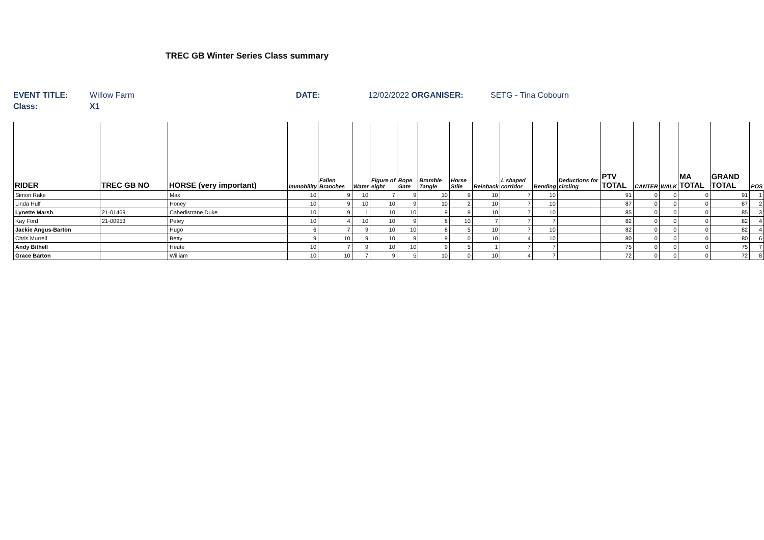TREC GB Winter Series Class summary
EVENT TITLE: Willow Farm DATE: 12/02/2022 ORGANISER: SETG - Tina Cobourn
Class: X1
| RIDER | TREC GB NO | HORSE (very important) | Immobility | Fallen Branches | Water | Figure of eight | Rope Gate | Bramble Tangle | Horse Stile | Reinback | L shaped corridor | Bending | Deductions for circling | PTV TOTAL | CANTER | WALK | MA TOTAL | GRAND TOTAL | POS |
| --- | --- | --- | --- | --- | --- | --- | --- | --- | --- | --- | --- | --- | --- | --- | --- | --- | --- | --- | --- |
| Simon Rake | | Max | 10 | 9 | 10 | 7 | 9 | 10 | 9 | 10 | 7 | 10 | | 91 | 0 | 0 | 0 | 91 | 1 |
| Linda Hulf | | Honey | 10 | 9 | 10 | 10 | 9 | 10 | 2 | 10 | 7 | 10 | | 87 | 0 | 0 | 0 | 87 | 2 |
| Lynette Marsh | 21-01469 | Caherlistrane Duke | 10 | 9 | 1 | 10 | 10 | 9 | 9 | 10 | 7 | 10 | | 85 | 0 | 0 | 0 | 85 | 3 |
| Kay Ford | 21-00953 | Petey | 10 | 4 | 10 | 10 | 9 | 8 | 10 | 7 | 7 | 7 | | 82 | 0 | 0 | 0 | 82 | 4 |
| Jackie Angus-Barton | | Hugo | 6 | 7 | 9 | 10 | 10 | 8 | 5 | 10 | 7 | 10 | | 82 | 0 | 0 | 0 | 82 | 4 |
| Chris Murrell | | Betty | 9 | 10 | 9 | 10 | 9 | 9 | 0 | 10 | 4 | 10 | | 80 | 0 | 0 | 0 | 80 | 6 |
| Andy Bithell | | Heute | 10 | 7 | 9 | 10 | 10 | 9 | 5 | 1 | 7 | 7 | | 75 | 0 | 0 | 0 | 75 | 7 |
| Grace Barton | | William | 10 | 10 | 7 | 9 | 5 | 10 | 0 | 10 | 4 | 7 | | 72 | 0 | 0 | 0 | 72 | 8 |